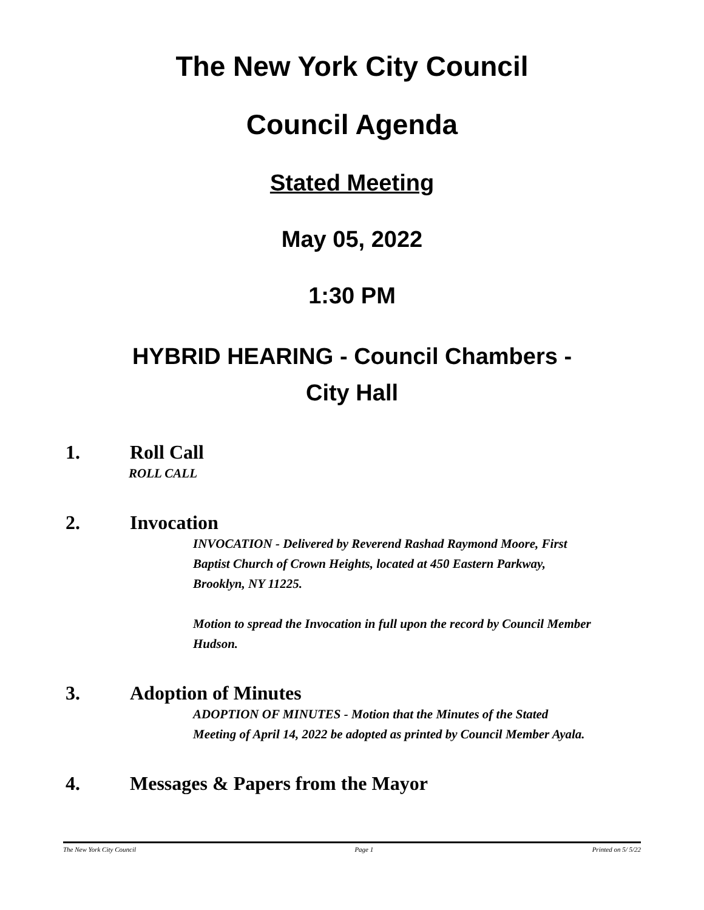The New York City Council
Council Agenda
Stated Meeting
May 05, 2022
1:30 PM
HYBRID HEARING - Council Chambers -
City Hall
1. Roll Call
ROLL CALL
2. Invocation
INVOCATION - Delivered by Reverend Rashad Raymond Moore, First Baptist Church of Crown Heights, located at 450 Eastern Parkway, Brooklyn, NY 11225.
Motion to spread the Invocation in full upon the record by Council Member Hudson.
3. Adoption of Minutes
ADOPTION OF MINUTES - Motion that the Minutes of the Stated Meeting of April 14, 2022 be adopted as printed by Council Member Ayala.
4. Messages & Papers from the Mayor
The New York City Council Page 1 Printed on 5/ 5/22